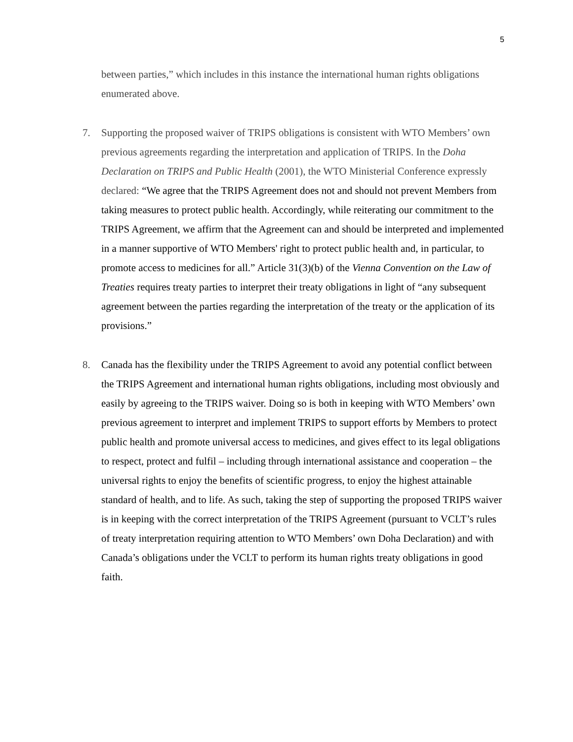5
between parties,” which includes in this instance the international human rights obligations enumerated above.
7. Supporting the proposed waiver of TRIPS obligations is consistent with WTO Members’ own previous agreements regarding the interpretation and application of TRIPS. In the Doha Declaration on TRIPS and Public Health (2001), the WTO Ministerial Conference expressly declared: “We agree that the TRIPS Agreement does not and should not prevent Members from taking measures to protect public health. Accordingly, while reiterating our commitment to the TRIPS Agreement, we affirm that the Agreement can and should be interpreted and implemented in a manner supportive of WTO Members' right to protect public health and, in particular, to promote access to medicines for all.” Article 31(3)(b) of the Vienna Convention on the Law of Treaties requires treaty parties to interpret their treaty obligations in light of “any subsequent agreement between the parties regarding the interpretation of the treaty or the application of its provisions.”
8. Canada has the flexibility under the TRIPS Agreement to avoid any potential conflict between the TRIPS Agreement and international human rights obligations, including most obviously and easily by agreeing to the TRIPS waiver. Doing so is both in keeping with WTO Members’ own previous agreement to interpret and implement TRIPS to support efforts by Members to protect public health and promote universal access to medicines, and gives effect to its legal obligations to respect, protect and fulfil – including through international assistance and cooperation – the universal rights to enjoy the benefits of scientific progress, to enjoy the highest attainable standard of health, and to life. As such, taking the step of supporting the proposed TRIPS waiver is in keeping with the correct interpretation of the TRIPS Agreement (pursuant to VCLT’s rules of treaty interpretation requiring attention to WTO Members’ own Doha Declaration) and with Canada’s obligations under the VCLT to perform its human rights treaty obligations in good faith.